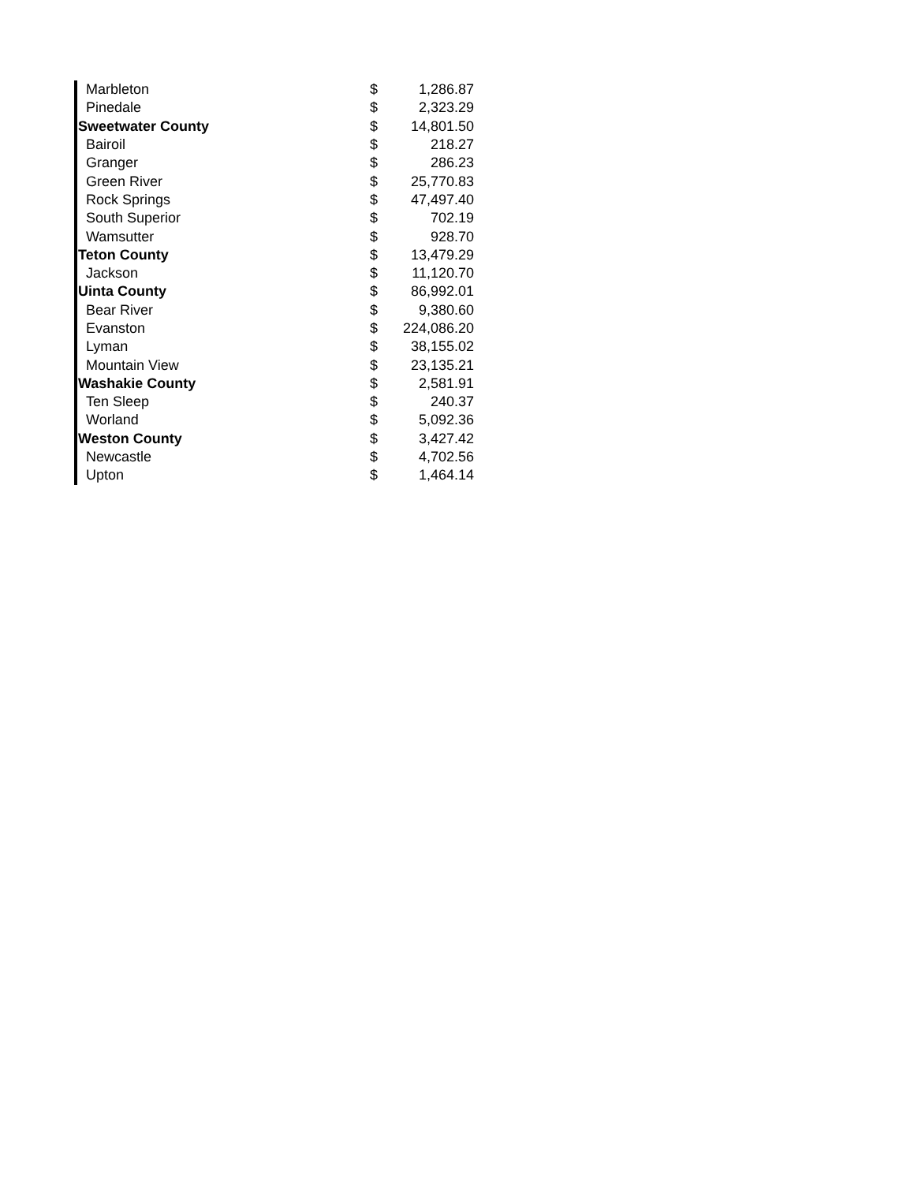| Marbleton | $ | 1,286.87 |
| Pinedale | $ | 2,323.29 |
| Sweetwater County | $ | 14,801.50 |
| Bairoil | $ | 218.27 |
| Granger | $ | 286.23 |
| Green River | $ | 25,770.83 |
| Rock Springs | $ | 47,497.40 |
| South Superior | $ | 702.19 |
| Wamsutter | $ | 928.70 |
| Teton County | $ | 13,479.29 |
| Jackson | $ | 11,120.70 |
| Uinta County | $ | 86,992.01 |
| Bear River | $ | 9,380.60 |
| Evanston | $ | 224,086.20 |
| Lyman | $ | 38,155.02 |
| Mountain View | $ | 23,135.21 |
| Washakie County | $ | 2,581.91 |
| Ten Sleep | $ | 240.37 |
| Worland | $ | 5,092.36 |
| Weston County | $ | 3,427.42 |
| Newcastle | $ | 4,702.56 |
| Upton | $ | 1,464.14 |